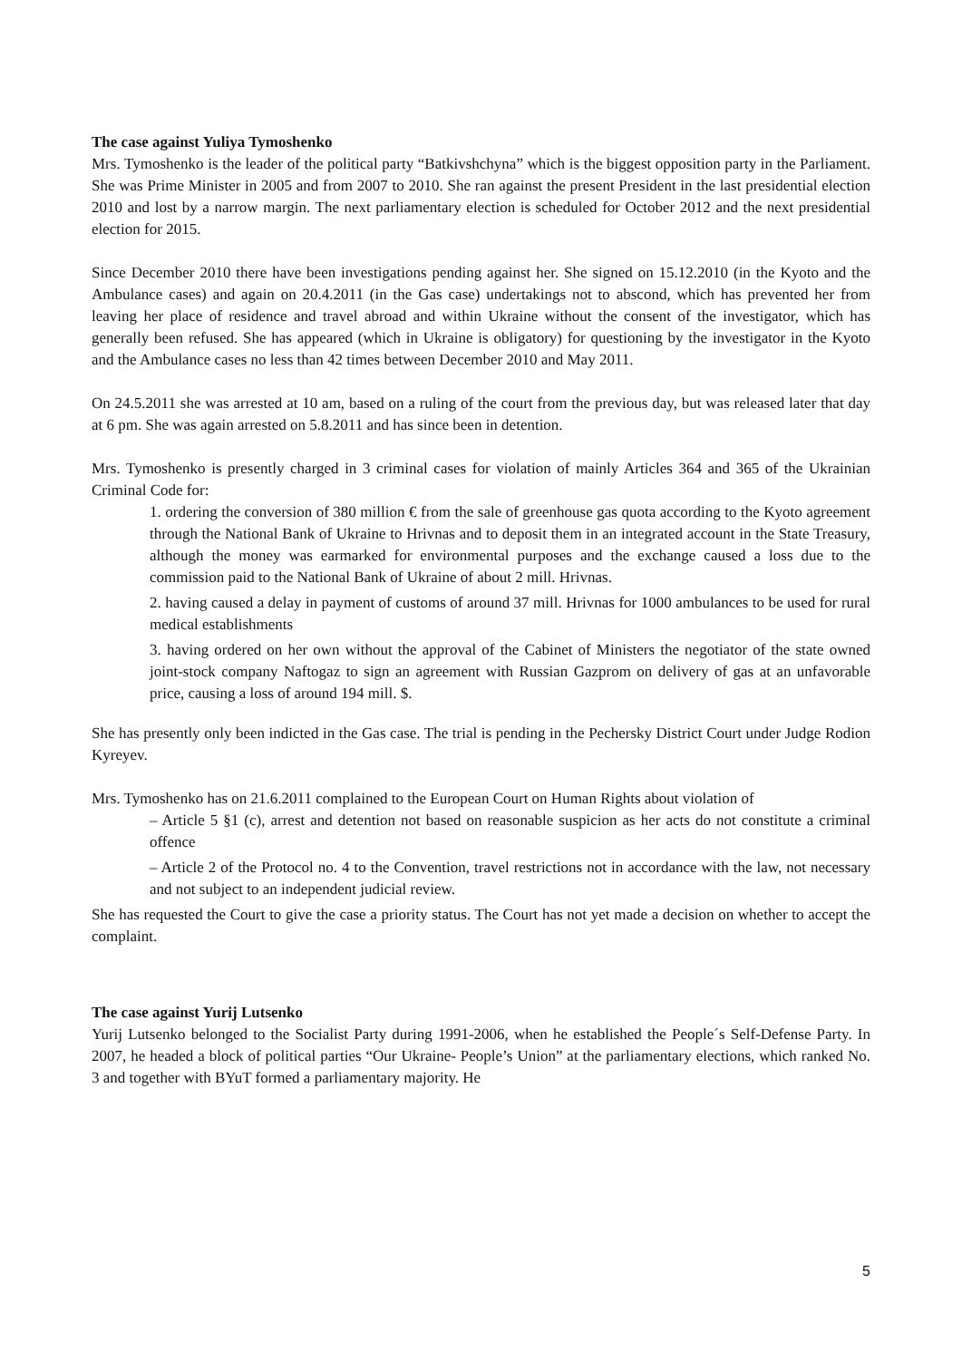The case against Yuliya Tymoshenko
Mrs. Tymoshenko is the leader of the political party “Batkivshchyna” which is the biggest opposition party in the Parliament. She was Prime Minister in 2005 and from 2007 to 2010. She ran against the present President in the last presidential election 2010 and lost by a narrow margin. The next parliamentary election is scheduled for October 2012 and the next presidential election for 2015.
Since December 2010 there have been investigations pending against her. She signed on 15.12.2010 (in the Kyoto and the Ambulance cases) and again on 20.4.2011 (in the Gas case) undertakings not to abscond, which has prevented her from leaving her place of residence and travel abroad and within Ukraine without the consent of the investigator, which has generally been refused. She has appeared (which in Ukraine is obligatory) for questioning by the investigator in the Kyoto and the Ambulance cases no less than 42 times between December 2010 and May 2011.
On 24.5.2011 she was arrested at 10 am, based on a ruling of the court from the previous day, but was released later that day at 6 pm. She was again arrested on 5.8.2011 and has since been in detention.
Mrs. Tymoshenko is presently charged in 3 criminal cases for violation of mainly Articles 364 and 365 of the Ukrainian Criminal Code for:
1. ordering the conversion of 380 million € from the sale of greenhouse gas quota according to the Kyoto agreement through the National Bank of Ukraine to Hrivnas and to deposit them in an integrated account in the State Treasury, although the money was earmarked for environmental purposes and the exchange caused a loss due to the commission paid to the National Bank of Ukraine of about 2 mill. Hrivnas.
2. having caused a delay in payment of customs of around 37 mill. Hrivnas for 1000 ambulances to be used for rural medical establishments
3. having ordered on her own without the approval of the Cabinet of Ministers the negotiator of the state owned joint-stock company Naftogaz to sign an agreement with Russian Gazprom on delivery of gas at an unfavorable price, causing a loss of around 194 mill. $.
She has presently only been indicted in the Gas case. The trial is pending in the Pechersky District Court under Judge Rodion Kyreyev.
Mrs. Tymoshenko has on 21.6.2011 complained to the European Court on Human Rights about violation of
– Article 5 §1 (c), arrest and detention not based on reasonable suspicion as her acts do not constitute a criminal offence
– Article 2 of the Protocol no. 4 to the Convention, travel restrictions not in accordance with the law, not necessary and not subject to an independent judicial review.
She has requested the Court to give the case a priority status. The Court has not yet made a decision on whether to accept the complaint.
The case against Yurij Lutsenko
Yurij Lutsenko belonged to the Socialist Party during 1991-2006, when he established the People´s Self-Defense Party. In 2007, he headed a block of political parties “Our Ukraine- People’s Union” at the parliamentary elections, which ranked No. 3 and together with BYuT formed a parliamentary majority. He
5